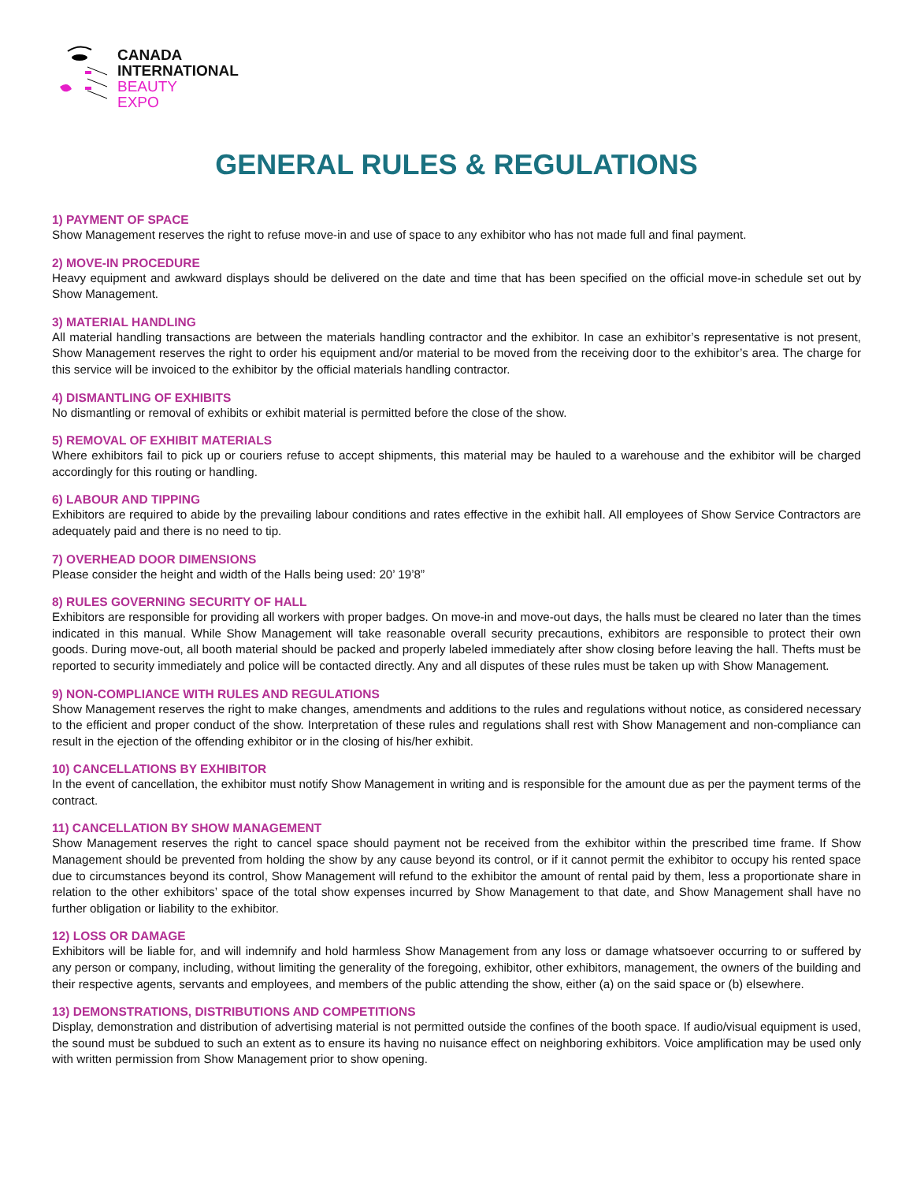CANADA
INTERNATIONAL
BEAUTY
EXPO
GENERAL RULES & REGULATIONS
1) PAYMENT OF SPACE
Show Management reserves the right to refuse move-in and use of space to any exhibitor who has not made full and final payment.
2) MOVE-IN PROCEDURE
Heavy equipment and awkward displays should be delivered on the date and time that has been specified on the official move-in schedule set out by Show Management.
3) MATERIAL HANDLING
All material handling transactions are between the materials handling contractor and the exhibitor. In case an exhibitor’s representative is not present, Show Management reserves the right to order his equipment and/or material to be moved from the receiving door to the exhibitor’s area. The charge for this service will be invoiced to the exhibitor by the official materials handling contractor.
4) DISMANTLING OF EXHIBITS
No dismantling or removal of exhibits or exhibit material is permitted before the close of the show.
5) REMOVAL OF EXHIBIT MATERIALS
Where exhibitors fail to pick up or couriers refuse to accept shipments, this material may be hauled to a warehouse and the exhibitor will be charged accordingly for this routing or handling.
6) LABOUR AND TIPPING
Exhibitors are required to abide by the prevailing labour conditions and rates effective in the exhibit hall. All employees of Show Service Contractors are adequately paid and there is no need to tip.
7) OVERHEAD DOOR DIMENSIONS
Please consider the height and width of the Halls being used: 20’ 19’8”
8) RULES GOVERNING SECURITY OF HALL
Exhibitors are responsible for providing all workers with proper badges. On move-in and move-out days, the halls must be cleared no later than the times indicated in this manual. While Show Management will take reasonable overall security precautions, exhibitors are responsible to protect their own goods. During move-out, all booth material should be packed and properly labeled immediately after show closing before leaving the hall. Thefts must be reported to security immediately and police will be contacted directly. Any and all disputes of these rules must be taken up with Show Management.
9) NON-COMPLIANCE WITH RULES AND REGULATIONS
Show Management reserves the right to make changes, amendments and additions to the rules and regulations without notice, as considered necessary to the efficient and proper conduct of the show. Interpretation of these rules and regulations shall rest with Show Management and non-compliance can result in the ejection of the offending exhibitor or in the closing of his/her exhibit.
10) CANCELLATIONS BY EXHIBITOR
In the event of cancellation, the exhibitor must notify Show Management in writing and is responsible for the amount due as per the payment terms of the contract.
11) CANCELLATION BY SHOW MANAGEMENT
Show Management reserves the right to cancel space should payment not be received from the exhibitor within the prescribed time frame. If Show Management should be prevented from holding the show by any cause beyond its control, or if it cannot permit the exhibitor to occupy his rented space due to circumstances beyond its control, Show Management will refund to the exhibitor the amount of rental paid by them, less a proportionate share in relation to the other exhibitors’ space of the total show expenses incurred by Show Management to that date, and Show Management shall have no further obligation or liability to the exhibitor.
12) LOSS OR DAMAGE
Exhibitors will be liable for, and will indemnify and hold harmless Show Management from any loss or damage whatsoever occurring to or suffered by any person or company, including, without limiting the generality of the foregoing, exhibitor, other exhibitors, management, the owners of the building and their respective agents, servants and employees, and members of the public attending the show, either (a) on the said space or (b) elsewhere.
13) DEMONSTRATIONS, DISTRIBUTIONS AND COMPETITIONS
Display, demonstration and distribution of advertising material is not permitted outside the confines of the booth space. If audio/visual equipment is used, the sound must be subdued to such an extent as to ensure its having no nuisance effect on neighboring exhibitors. Voice amplification may be used only with written permission from Show Management prior to show opening.